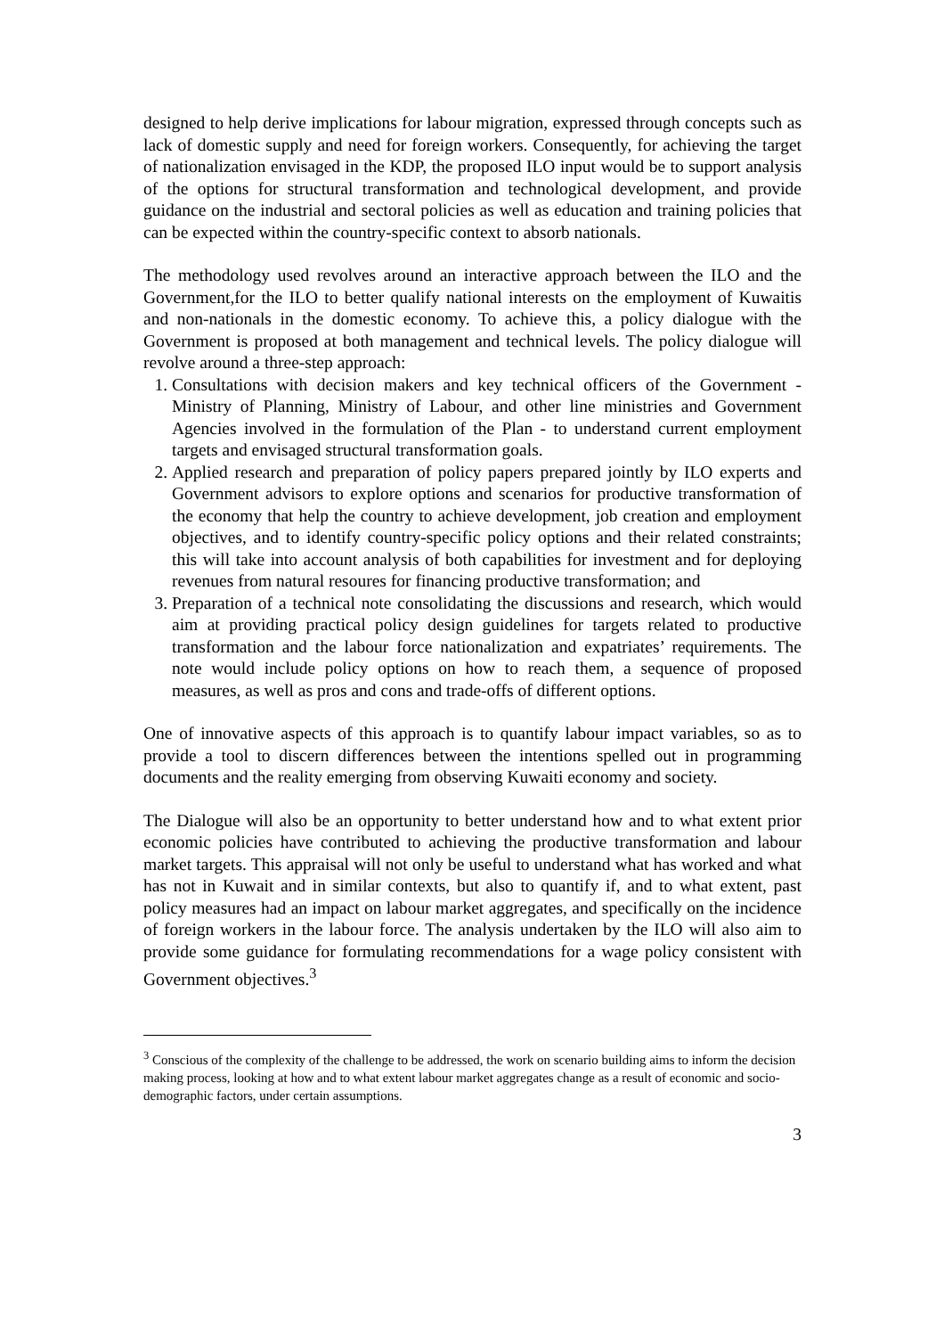designed to help derive implications for labour migration, expressed through concepts such as lack of domestic supply and need for foreign workers. Consequently, for achieving the target of nationalization envisaged in the KDP, the proposed ILO input would be to support analysis of the options for structural transformation and technological development, and provide guidance on the industrial and sectoral policies as well as education and training policies that can be expected within the country-specific context to absorb nationals.
The methodology used revolves around an interactive approach between the ILO and the Government,for the ILO to better qualify national interests on the employment of Kuwaitis and non-nationals in the domestic economy. To achieve this, a policy dialogue with the Government is proposed at both management and technical levels. The policy dialogue will revolve around a three-step approach:
1. Consultations with decision makers and key technical officers of the Government - Ministry of Planning, Ministry of Labour, and other line ministries and Government Agencies involved in the formulation of the Plan - to understand current employment targets and envisaged structural transformation goals.
2. Applied research and preparation of policy papers prepared jointly by ILO experts and Government advisors to explore options and scenarios for productive transformation of the economy that help the country to achieve development, job creation and employment objectives, and to identify country-specific policy options and their related constraints; this will take into account analysis of both capabilities for investment and for deploying revenues from natural resoures for financing productive transformation; and
3. Preparation of a technical note consolidating the discussions and research, which would aim at providing practical policy design guidelines for targets related to productive transformation and the labour force nationalization and expatriates’ requirements. The note would include policy options on how to reach them, a sequence of proposed measures, as well as pros and cons and trade-offs of different options.
One of innovative aspects of this approach is to quantify labour impact variables, so as to provide a tool to discern differences between the intentions spelled out in programming documents and the reality emerging from observing Kuwaiti economy and society.
The Dialogue will also be an opportunity to better understand how and to what extent prior economic policies have contributed to achieving the productive transformation and labour market targets. This appraisal will not only be useful to understand what has worked and what has not in Kuwait and in similar contexts, but also to quantify if, and to what extent, past policy measures had an impact on labour market aggregates, and specifically on the incidence of foreign workers in the labour force. The analysis undertaken by the ILO will also aim to provide some guidance for formulating recommendations for a wage policy consistent with Government objectives.<sup>3</sup>
<sup>3</sup> Conscious of the complexity of the challenge to be addressed, the work on scenario building aims to inform the decision making process, looking at how and to what extent labour market aggregates change as a result of economic and socio-demographic factors, under certain assumptions.
3